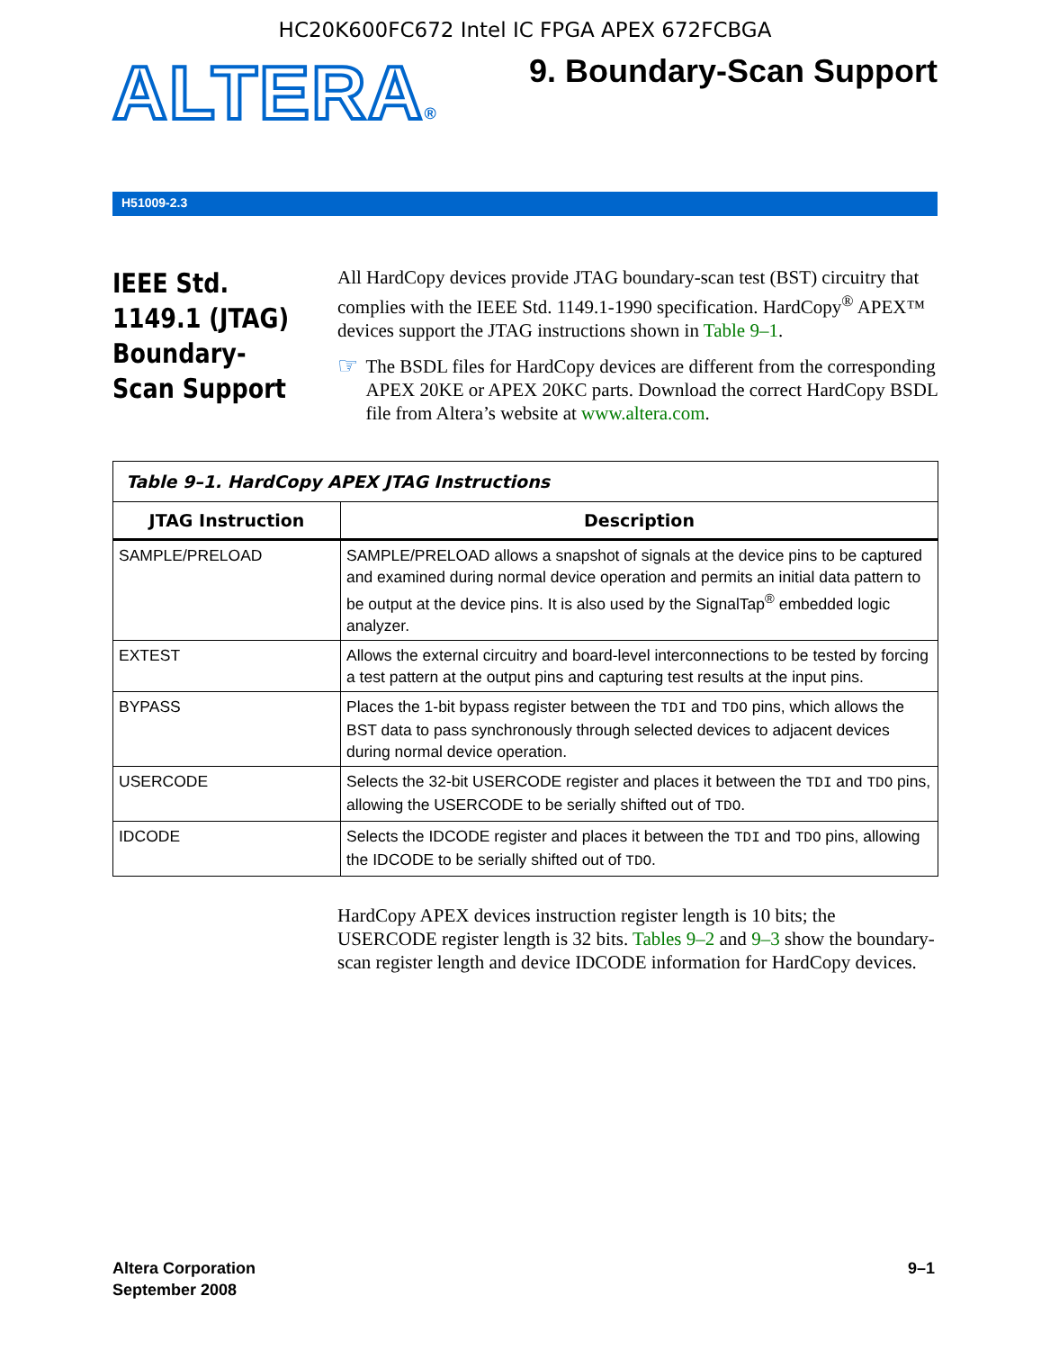HC20K600FC672 Intel IC FPGA APEX 672FCBGA
ALTERA®
9. Boundary-Scan Support
H51009-2.3
IEEE Std. 1149.1 (JTAG) Boundary-Scan Support
All HardCopy devices provide JTAG boundary-scan test (BST) circuitry that complies with the IEEE Std. 1149.1-1990 specification. HardCopy<sup>®</sup> APEX™ devices support the JTAG instructions shown in Table 9–1.
☞
The BSDL files for HardCopy devices are different from the corresponding APEX 20KE or APEX 20KC parts. Download the correct HardCopy BSDL file from Altera’s website at www.altera.com.
| Table 9–1. HardCopy APEX JTAG Instructions | |
| --- | --- |
| JTAG Instruction | Description |
| SAMPLE/PRELOAD | SAMPLE/PRELOAD allows a snapshot of signals at the device pins to be captured and examined during normal device operation and permits an initial data pattern to be output at the device pins. It is also used by the SignalTap<sup>®</sup> embedded logic analyzer. |
| EXTEST | Allows the external circuitry and board-level interconnections to be tested by forcing a test pattern at the output pins and capturing test results at the input pins. |
| BYPASS | Places the 1-bit bypass register between the TDI and TDO pins, which allows the BST data to pass synchronously through selected devices to adjacent devices during normal device operation. |
| USERCODE | Selects the 32-bit USERCODE register and places it between the TDI and TDO pins, allowing the USERCODE to be serially shifted out of TDO . |
| IDCODE | Selects the IDCODE register and places it between the TDI and TDO pins, allowing the IDCODE to be serially shifted out of TDO . |
HardCopy APEX devices instruction register length is 10 bits; the USERCODE register length is 32 bits. Tables 9–2 and 9–3 show the boundary-scan register length and device IDCODE information for HardCopy devices.
Altera Corporation
September 2008
9–1